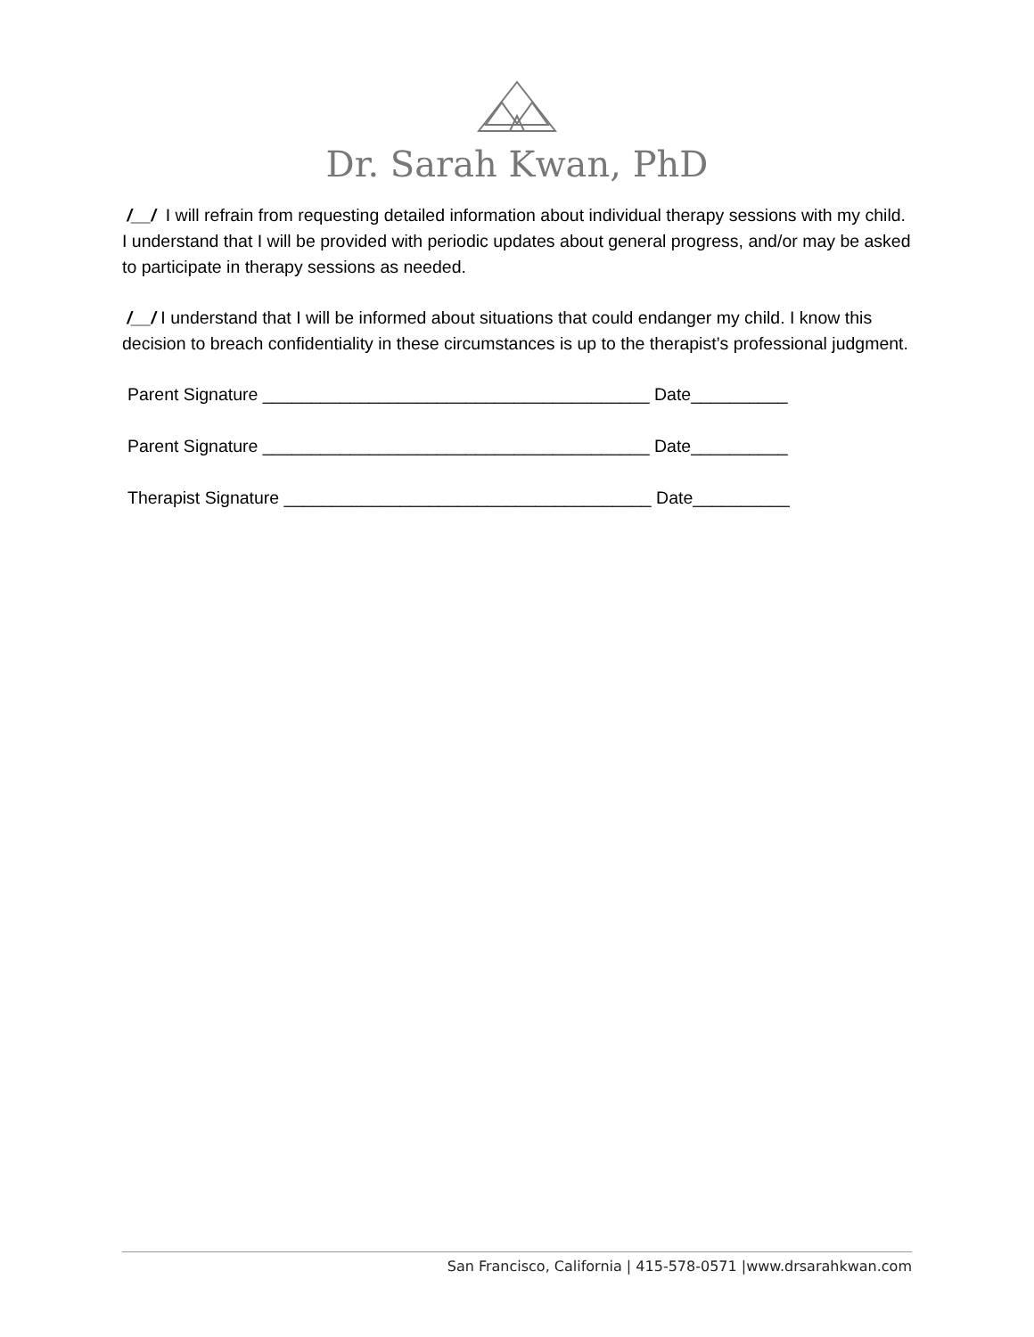Dr. Sarah Kwan, PhD
/__/ I will refrain from requesting detailed information about individual therapy sessions with my child. I understand that I will be provided with periodic updates about general progress, and/or may be asked to participate in therapy sessions as needed.
/__/ I understand that I will be informed about situations that could endanger my child. I know this decision to breach confidentiality in these circumstances is up to the therapist’s professional judgment.
Parent Signature ________________________________________ Date__________
Parent Signature ________________________________________ Date__________
Therapist Signature ______________________________________ Date__________
San Francisco, California | 415-578-0571 |www.drsarahkwan.com